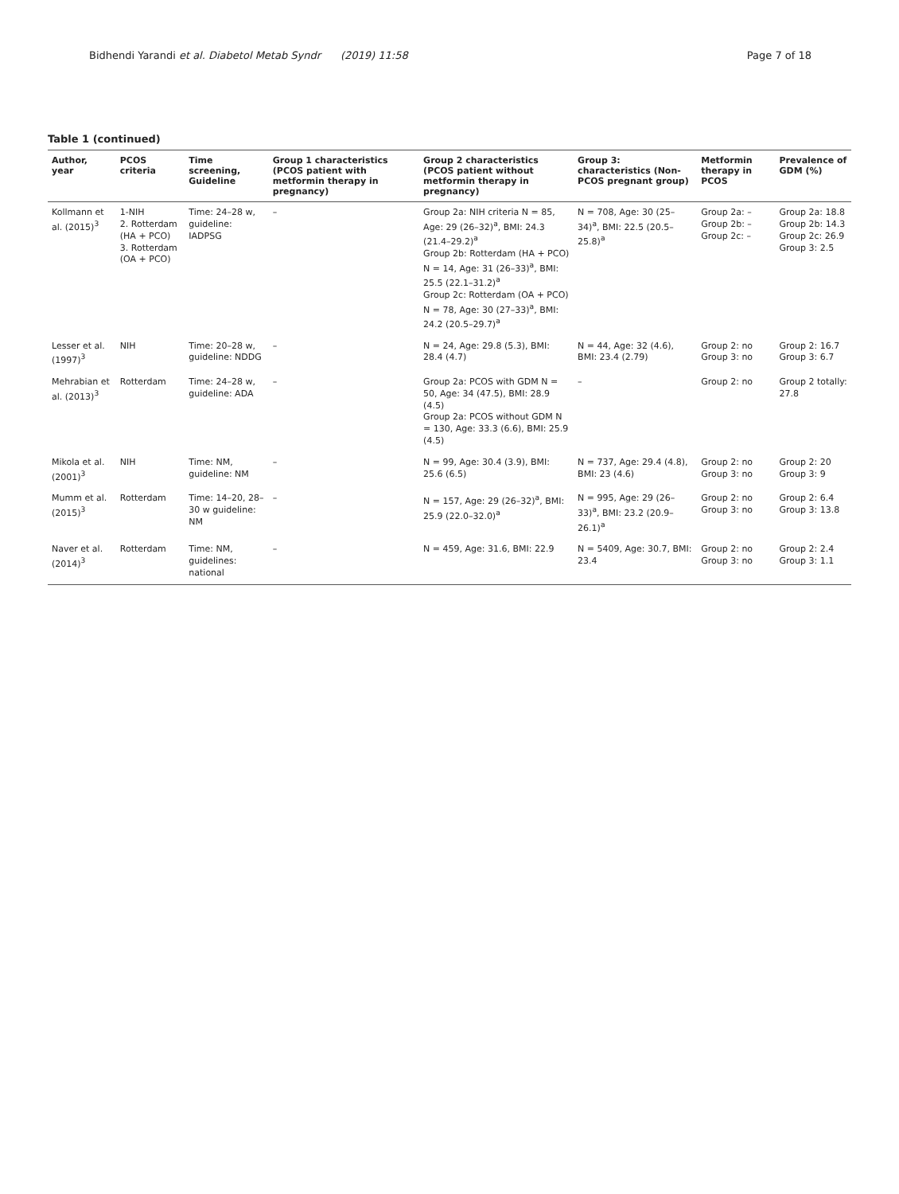Bidhendi Yarandi et al. Diabetol Metab Syndr (2019) 11:58 Page 7 of 18
Table 1 (continued)
| Author, year | PCOS criteria | Time screening, Guideline | Group 1 characteristics (PCOS patient with metformin therapy in pregnancy) | Group 2 characteristics (PCOS patient without metformin therapy in pregnancy) | Group 3: characteristics (Non-PCOS pregnant group) | Metformin therapy in PCOS | Prevalence of GDM (%) |
| --- | --- | --- | --- | --- | --- | --- | --- |
| Kollmann et al. (2015)<sup>3</sup> | 1-NIH 2. Rotterdam (HA + PCO) 3. Rotterdam (OA + PCO) | Time: 24–28 w, guideline: IADPSG | – | Group 2a: NIH criteria N = 85, Age: 29 (26–32)<sup>a</sup>, BMI: 24.3 (21.4–29.2)<sup>a</sup> Group 2b: Rotterdam (HA + PCO) N = 14, Age: 31 (26–33)<sup>a</sup>, BMI: 25.5 (22.1–31.2)<sup>a</sup> Group 2c: Rotterdam (OA + PCO) N = 78, Age: 30 (27–33)<sup>a</sup>, BMI: 24.2 (20.5–29.7)<sup>a</sup> | N = 708, Age: 30 (25–34)<sup>a</sup>, BMI: 22.5 (20.5–25.8)<sup>a</sup> | Group 2a: – Group 2b: – Group 2c: – | Group 2a: 18.8 Group 2b: 14.3 Group 2c: 26.9 Group 3: 2.5 |
| Lesser et al. (1997)<sup>3</sup> | NIH | Time: 20–28 w, guideline: NDDG | – | N = 24, Age: 29.8 (5.3), BMI: 28.4 (4.7) | N = 44, Age: 32 (4.6), BMI: 23.4 (2.79) | Group 2: no Group 3: no | Group 2: 16.7 Group 3: 6.7 |
| Mehrabian et al. (2013)<sup>3</sup> | Rotterdam | Time: 24–28 w, guideline: ADA | – | Group 2a: PCOS with GDM N = 50, Age: 34 (47.5), BMI: 28.9 (4.5) Group 2a: PCOS without GDM N = 130, Age: 33.3 (6.6), BMI: 25.9 (4.5) | – | Group 2: no | Group 2 totally: 27.8 |
| Mikola et al. (2001)<sup>3</sup> | NIH | Time: NM, guideline: NM | – | N = 99, Age: 30.4 (3.9), BMI: 25.6 (6.5) | N = 737, Age: 29.4 (4.8), BMI: 23 (4.6) | Group 2: no Group 3: no | Group 2: 20 Group 3: 9 |
| Mumm et al. (2015)<sup>3</sup> | Rotterdam | Time: 14–20, 28–30 w guideline: NM | – | N = 157, Age: 29 (26–32)<sup>a</sup>, BMI: 25.9 (22.0–32.0)<sup>a</sup> | N = 995, Age: 29 (26–33)<sup>a</sup>, BMI: 23.2 (20.9–26.1)<sup>a</sup> | Group 2: no Group 3: no | Group 2: 6.4 Group 3: 13.8 |
| Naver et al. (2014)<sup>3</sup> | Rotterdam | Time: NM, guidelines: national | – | N = 459, Age: 31.6, BMI: 22.9 | N = 5409, Age: 30.7, BMI: 23.4 | Group 2: no Group 3: no | Group 2: 2.4 Group 3: 1.1 |